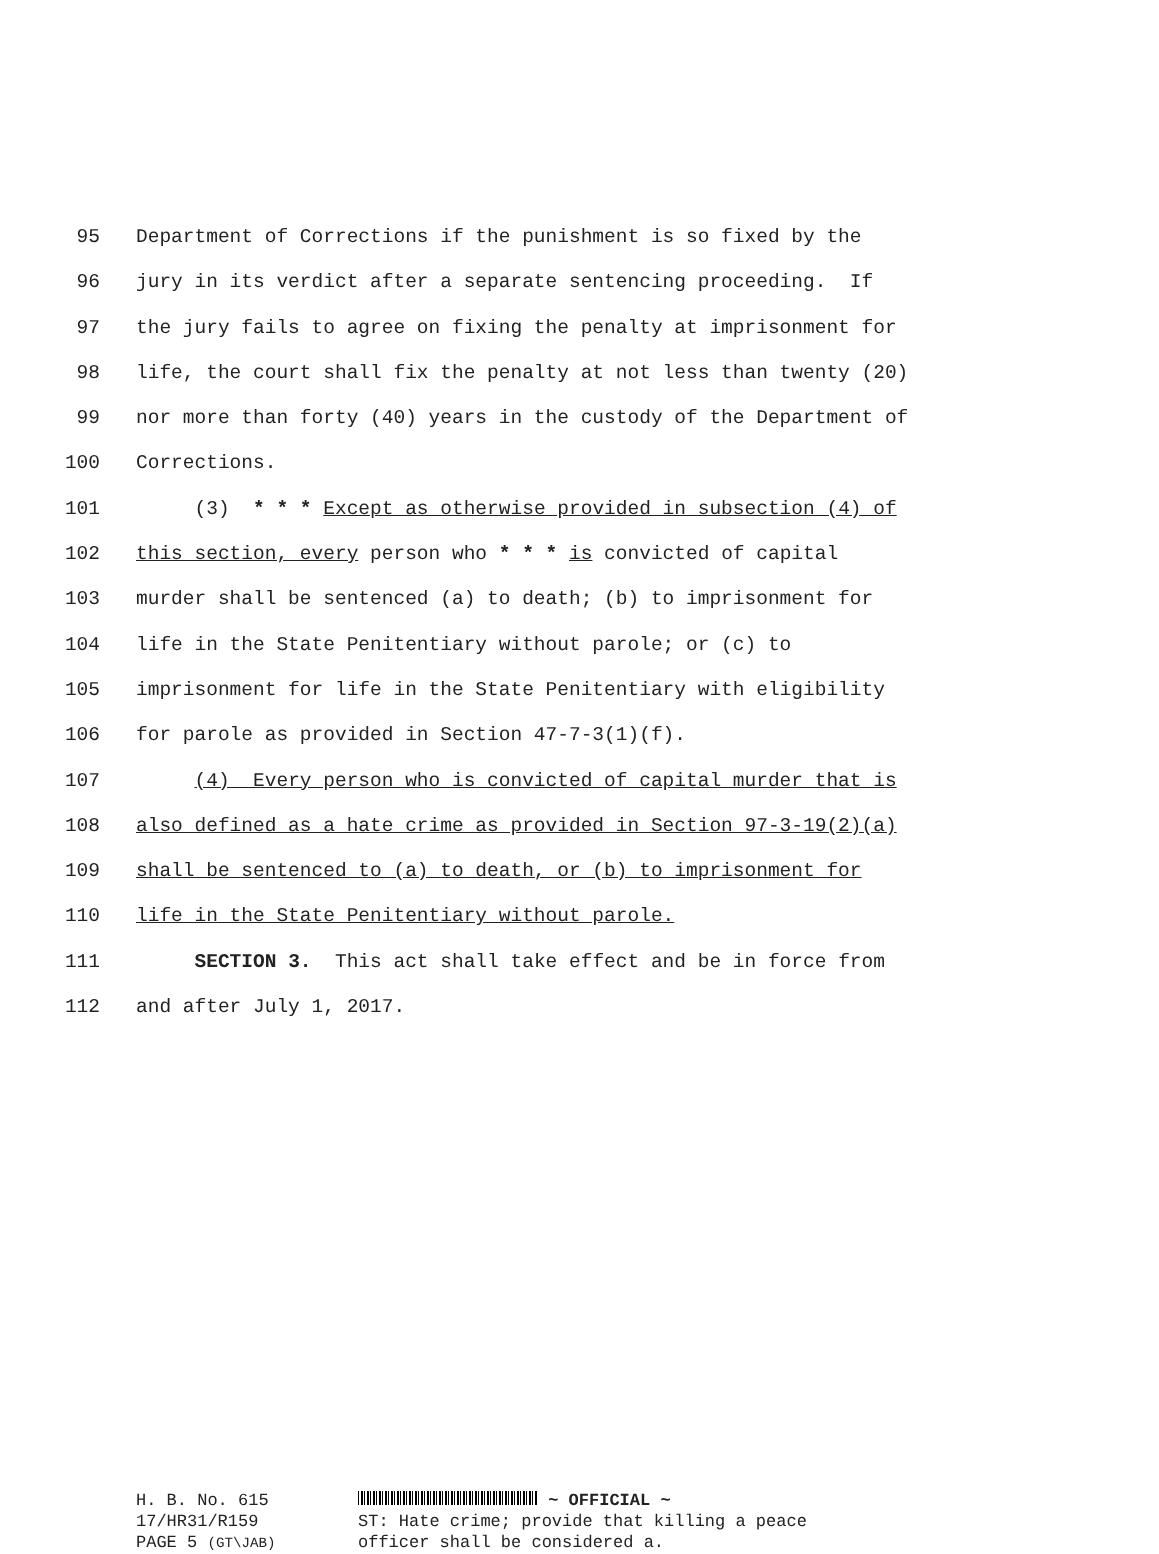95 Department of Corrections if the punishment is so fixed by the
96 jury in its verdict after a separate sentencing proceeding. If
97 the jury fails to agree on fixing the penalty at imprisonment for
98 life, the court shall fix the penalty at not less than twenty (20)
99 nor more than forty (40) years in the custody of the Department of
100 Corrections.
101 (3) * * * Except as otherwise provided in subsection (4) of
102 this section, every person who * * * is convicted of capital
103 murder shall be sentenced (a) to death; (b) to imprisonment for
104 life in the State Penitentiary without parole; or (c) to
105 imprisonment for life in the State Penitentiary with eligibility
106 for parole as provided in Section 47-7-3(1)(f).
107 (4) Every person who is convicted of capital murder that is
108 also defined as a hate crime as provided in Section 97-3-19(2)(a)
109 shall be sentenced to (a) to death, or (b) to imprisonment for
110 life in the State Penitentiary without parole.
111 SECTION 3. This act shall take effect and be in force from
112 and after July 1, 2017.
H. B. No. 615
17/HR31/R159
PAGE 5 (GT\JAB)
~ OFFICIAL ~
ST: Hate crime; provide that killing a peace
officer shall be considered a.